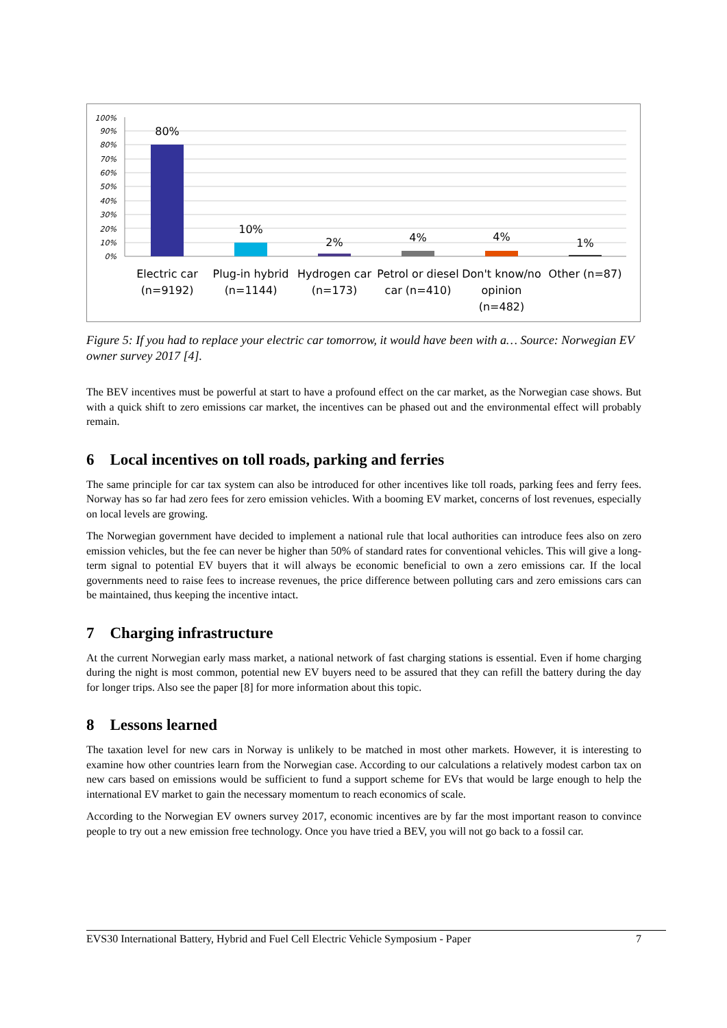100%
90%
80%
70%
60%
50%
40%
30%
20%
10%
0%
80%
10%
2%
4%
4%
1%
Electric car
(n=9192)
Plug-in hybrid
(n=1144)
Hydrogen car
(n=173)
Petrol or diesel
car (n=410)
Don't know/no
opinion
(n=482)
Other (n=87)
Figure 5: If you had to replace your electric car tomorrow, it would have been with a… Source: Norwegian EV owner survey 2017 [4].
The BEV incentives must be powerful at start to have a profound effect on the car market, as the Norwegian case shows. But with a quick shift to zero emissions car market, the incentives can be phased out and the environmental effect will probably remain.
6 Local incentives on toll roads, parking and ferries
The same principle for car tax system can also be introduced for other incentives like toll roads, parking fees and ferry fees. Norway has so far had zero fees for zero emission vehicles. With a booming EV market, concerns of lost revenues, especially on local levels are growing.
The Norwegian government have decided to implement a national rule that local authorities can introduce fees also on zero emission vehicles, but the fee can never be higher than 50% of standard rates for conventional vehicles. This will give a long-term signal to potential EV buyers that it will always be economic beneficial to own a zero emissions car. If the local governments need to raise fees to increase revenues, the price difference between polluting cars and zero emissions cars can be maintained, thus keeping the incentive intact.
7 Charging infrastructure
At the current Norwegian early mass market, a national network of fast charging stations is essential. Even if home charging during the night is most common, potential new EV buyers need to be assured that they can refill the battery during the day for longer trips. Also see the paper [8] for more information about this topic.
8 Lessons learned
The taxation level for new cars in Norway is unlikely to be matched in most other markets. However, it is interesting to examine how other countries learn from the Norwegian case. According to our calculations a relatively modest carbon tax on new cars based on emissions would be sufficient to fund a support scheme for EVs that would be large enough to help the international EV market to gain the necessary momentum to reach economics of scale.
According to the Norwegian EV owners survey 2017, economic incentives are by far the most important reason to convince people to try out a new emission free technology. Once you have tried a BEV, you will not go back to a fossil car.
EVS30 International Battery, Hybrid and Fuel Cell Electric Vehicle Symposium - Paper 7